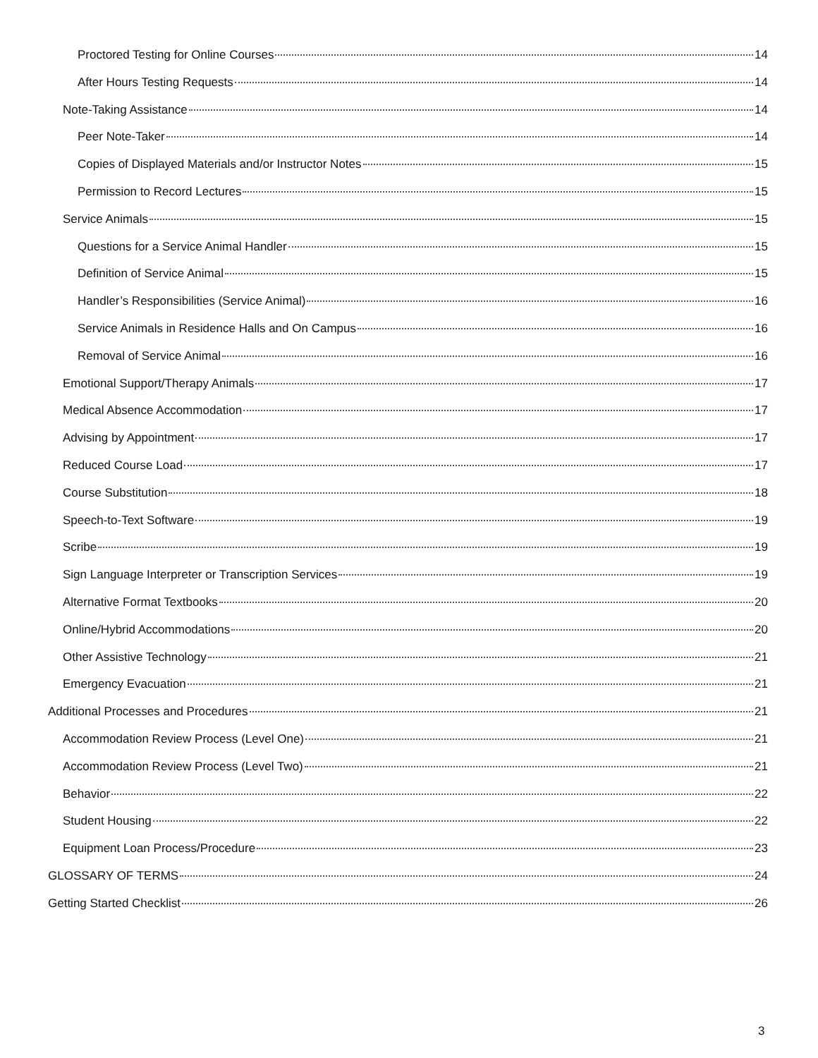Proctored Testing for Online Courses 14
After Hours Testing Requests 14
Note-Taking Assistance 14
Peer Note-Taker 14
Copies of Displayed Materials and/or Instructor Notes 15
Permission to Record Lectures 15
Service Animals 15
Questions for a Service Animal Handler 15
Definition of Service Animal 15
Handler’s Responsibilities (Service Animal) 16
Service Animals in Residence Halls and On Campus 16
Removal of Service Animal 16
Emotional Support/Therapy Animals 17
Medical Absence Accommodation 17
Advising by Appointment 17
Reduced Course Load 17
Course Substitution 18
Speech-to-Text Software 19
Scribe 19
Sign Language Interpreter or Transcription Services 19
Alternative Format Textbooks 20
Online/Hybrid Accommodations 20
Other Assistive Technology 21
Emergency Evacuation 21
Additional Processes and Procedures 21
Accommodation Review Process (Level One) 21
Accommodation Review Process (Level Two) 21
Behavior 22
Student Housing 22
Equipment Loan Process/Procedure 23
GLOSSARY OF TERMS 24
Getting Started Checklist 26
3